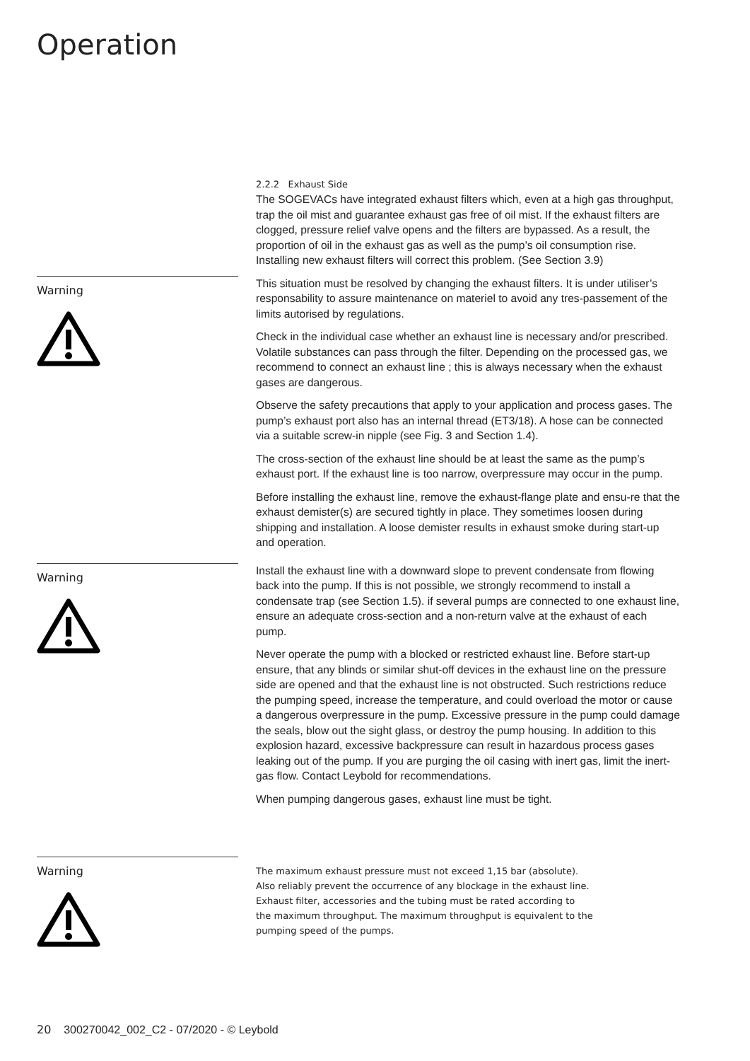Operation
2.2.2 Exhaust Side
The SOGEVACs have integrated exhaust filters which, even at a high gas throughput, trap the oil mist and guarantee exhaust gas free of oil mist. If the exhaust filters are clogged, pressure relief valve opens and the filters are bypassed. As a result, the proportion of oil in the exhaust gas as well as the pump’s oil consumption rise. Installing new exhaust filters will correct this problem. (See Section 3.9)
Warning
This situation must be resolved by changing the exhaust filters. It is under utiliser’s responsability to assure maintenance on materiel to avoid any tres-passement of the limits autorised by regulations.
Check in the individual case whether an exhaust line is necessary and/or prescribed. Volatile substances can pass through the filter. Depending on the processed gas, we recommend to connect an exhaust line ; this is always necessary when the exhaust gases are dangerous.
Observe the safety precautions that apply to your application and process gases. The pump’s exhaust port also has an internal thread (ET3/18). A hose can be connected via a suitable screw-in nipple (see Fig. 3 and Section 1.4).
The cross-section of the exhaust line should be at least the same as the pump’s exhaust port. If the exhaust line is too narrow, overpressure may occur in the pump.
Before installing the exhaust line, remove the exhaust-flange plate and ensu-re that the exhaust demister(s) are secured tightly in place. They sometimes loosen during shipping and installation. A loose demister results in exhaust smoke during start-up and operation.
Warning
Install the exhaust line with a downward slope to prevent condensate from flowing back into the pump. If this is not possible, we strongly recommend to install a condensate trap (see Section 1.5). if several pumps are connected to one exhaust line, ensure an adequate cross-section and a non-return valve at the exhaust of each pump.
Never operate the pump with a blocked or restricted exhaust line. Before start-up ensure, that any blinds or similar shut-off devices in the exhaust line on the pressure side are opened and that the exhaust line is not obstructed. Such restrictions reduce the pumping speed, increase the temperature, and could overload the motor or cause a dangerous overpressure in the pump. Excessive pressure in the pump could damage the seals, blow out the sight glass, or destroy the pump housing. In addition to this explosion hazard, excessive backpressure can result in hazardous process gases leaking out of the pump. If you are purging the oil casing with inert gas, limit the inert-gas flow. Contact Leybold for recommendations.
When pumping dangerous gases, exhaust line must be tight.
Warning
The maximum exhaust pressure must not exceed 1,15 bar (absolute).
Also reliably prevent the occurrence of any blockage in the exhaust line.
Exhaust filter, accessories and the tubing must be rated according to
the maximum throughput. The maximum throughput is equivalent to the
pumping speed of the pumps.
20 300270042_002_C2 - 07/2020 - © Leybold